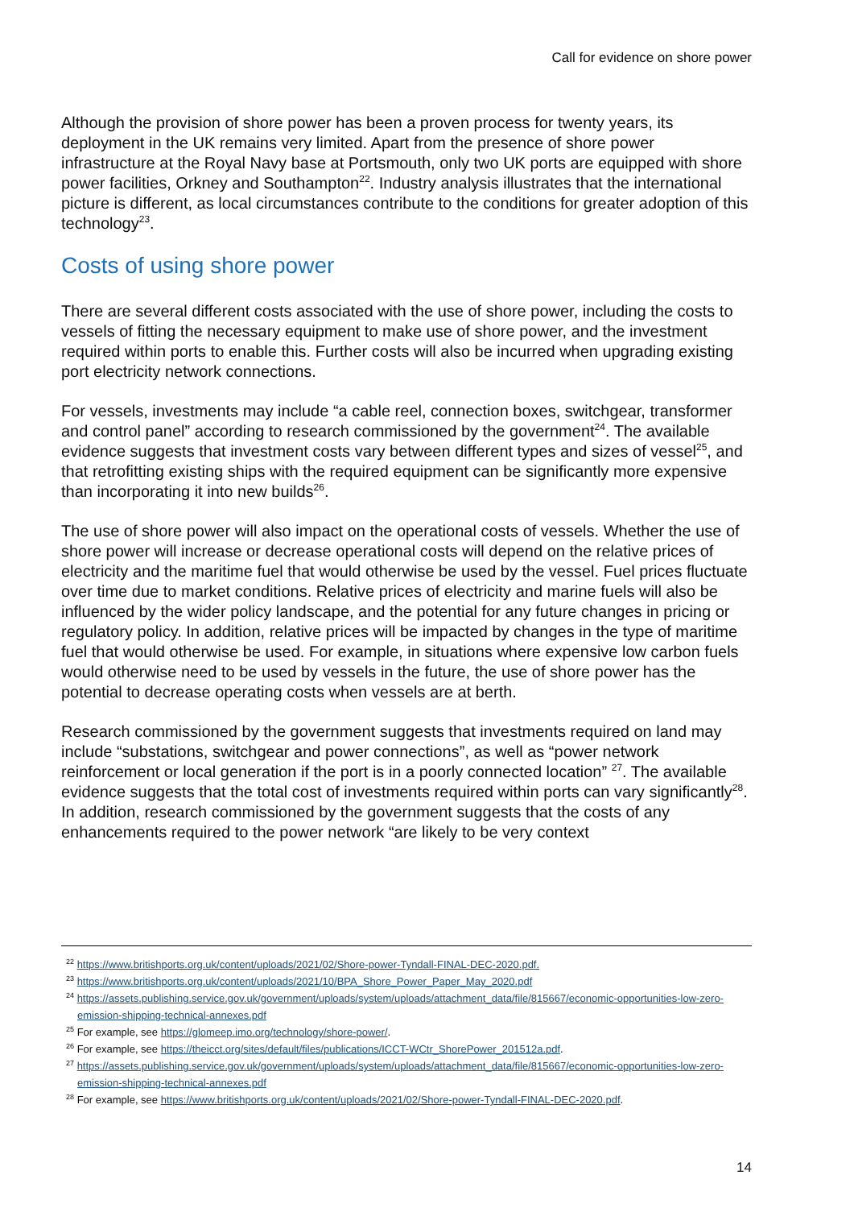Call for evidence on shore power
Although the provision of shore power has been a proven process for twenty years, its deployment in the UK remains very limited. Apart from the presence of shore power infrastructure at the Royal Navy base at Portsmouth, only two UK ports are equipped with shore power facilities, Orkney and Southampton<sup>22</sup>. Industry analysis illustrates that the international picture is different, as local circumstances contribute to the conditions for greater adoption of this technology<sup>23</sup>.
Costs of using shore power
There are several different costs associated with the use of shore power, including the costs to vessels of fitting the necessary equipment to make use of shore power, and the investment required within ports to enable this. Further costs will also be incurred when upgrading existing port electricity network connections.
For vessels, investments may include “a cable reel, connection boxes, switchgear, transformer and control panel” according to research commissioned by the government<sup>24</sup>. The available evidence suggests that investment costs vary between different types and sizes of vessel<sup>25</sup>, and that retrofitting existing ships with the required equipment can be significantly more expensive than incorporating it into new builds<sup>26</sup>.
The use of shore power will also impact on the operational costs of vessels. Whether the use of shore power will increase or decrease operational costs will depend on the relative prices of electricity and the maritime fuel that would otherwise be used by the vessel. Fuel prices fluctuate over time due to market conditions. Relative prices of electricity and marine fuels will also be influenced by the wider policy landscape, and the potential for any future changes in pricing or regulatory policy. In addition, relative prices will be impacted by changes in the type of maritime fuel that would otherwise be used. For example, in situations where expensive low carbon fuels would otherwise need to be used by vessels in the future, the use of shore power has the potential to decrease operating costs when vessels are at berth.
Research commissioned by the government suggests that investments required on land may include “substations, switchgear and power connections”, as well as “power network reinforcement or local generation if the port is in a poorly connected location” <sup>27</sup>. The available evidence suggests that the total cost of investments required within ports can vary significantly<sup>28</sup>. In addition, research commissioned by the government suggests that the costs of any enhancements required to the power network “are likely to be very context
<sup>22</sup> https://www.britishports.org.uk/content/uploads/2021/02/Shore-power-Tyndall-FINAL-DEC-2020.pdf.
<sup>23</sup> https://www.britishports.org.uk/content/uploads/2021/10/BPA_Shore_Power_Paper_May_2020.pdf
<sup>24</sup> https://assets.publishing.service.gov.uk/government/uploads/system/uploads/attachment_data/file/815667/economic-opportunities-low-zero-emission-shipping-technical-annexes.pdf
<sup>25</sup> For example, see https://glomeep.imo.org/technology/shore-power/.
<sup>26</sup> For example, see https://theicct.org/sites/default/files/publications/ICCT-WCtr_ShorePower_201512a.pdf.
<sup>27</sup> https://assets.publishing.service.gov.uk/government/uploads/system/uploads/attachment_data/file/815667/economic-opportunities-low-zero-emission-shipping-technical-annexes.pdf
<sup>28</sup> For example, see https://www.britishports.org.uk/content/uploads/2021/02/Shore-power-Tyndall-FINAL-DEC-2020.pdf.
14